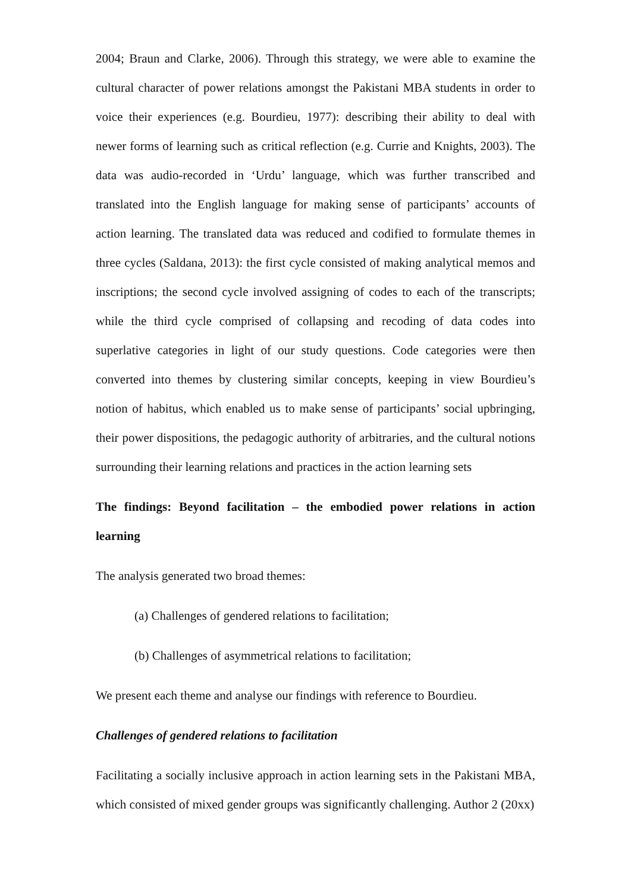2004; Braun and Clarke, 2006). Through this strategy, we were able to examine the cultural character of power relations amongst the Pakistani MBA students in order to voice their experiences (e.g. Bourdieu, 1977): describing their ability to deal with newer forms of learning such as critical reflection (e.g. Currie and Knights, 2003). The data was audio-recorded in ‘Urdu’ language, which was further transcribed and translated into the English language for making sense of participants’ accounts of action learning. The translated data was reduced and codified to formulate themes in three cycles (Saldana, 2013): the first cycle consisted of making analytical memos and inscriptions; the second cycle involved assigning of codes to each of the transcripts; while the third cycle comprised of collapsing and recoding of data codes into superlative categories in light of our study questions. Code categories were then converted into themes by clustering similar concepts, keeping in view Bourdieu’s notion of habitus, which enabled us to make sense of participants’ social upbringing, their power dispositions, the pedagogic authority of arbitraries, and the cultural notions surrounding their learning relations and practices in the action learning sets
The findings: Beyond facilitation – the embodied power relations in action learning
The analysis generated two broad themes:
(a) Challenges of gendered relations to facilitation;
(b) Challenges of asymmetrical relations to facilitation;
We present each theme and analyse our findings with reference to Bourdieu.
Challenges of gendered relations to facilitation
Facilitating a socially inclusive approach in action learning sets in the Pakistani MBA, which consisted of mixed gender groups was significantly challenging. Author 2 (20xx)